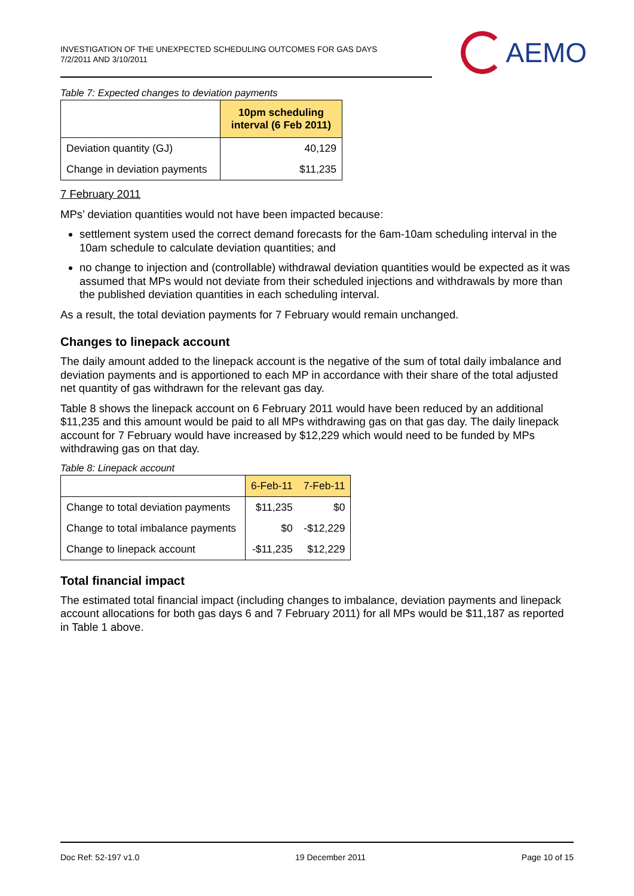INVESTIGATION OF THE UNEXPECTED SCHEDULING OUTCOMES FOR GAS DAYS
7/2/2011 AND 3/10/2011
AEMO
Table 7: Expected changes to deviation payments
| | 10pm scheduling interval (6 Feb 2011) |
| --- | --- |
| Deviation quantity (GJ) | 40,129 |
| Change in deviation payments | $11,235 |
7 February 2011
MPs’ deviation quantities would not have been impacted because:
settlement system used the correct demand forecasts for the 6am-10am scheduling interval in the 10am schedule to calculate deviation quantities; and
no change to injection and (controllable) withdrawal deviation quantities would be expected as it was assumed that MPs would not deviate from their scheduled injections and withdrawals by more than the published deviation quantities in each scheduling interval.
As a result, the total deviation payments for 7 February would remain unchanged.
Changes to linepack account
The daily amount added to the linepack account is the negative of the sum of total daily imbalance and deviation payments and is apportioned to each MP in accordance with their share of the total adjusted net quantity of gas withdrawn for the relevant gas day.
Table 8 shows the linepack account on 6 February 2011 would have been reduced by an additional $11,235 and this amount would be paid to all MPs withdrawing gas on that gas day. The daily linepack account for 7 February would have increased by $12,229 which would need to be funded by MPs withdrawing gas on that day.
Table 8: Linepack account
| | 6-Feb-11 | 7-Feb-11 |
| Change to total deviation payments | $11,235 | $0 |
| Change to total imbalance payments | $0 | -$12,229 |
| Change to linepack account | -$11,235 | $12,229 |
Total financial impact
The estimated total financial impact (including changes to imbalance, deviation payments and linepack account allocations for both gas days 6 and 7 February 2011) for all MPs would be $11,187 as reported in Table 1 above.
Doc Ref: 52-197 v1.0 19 December 2011 Page 10 of 15